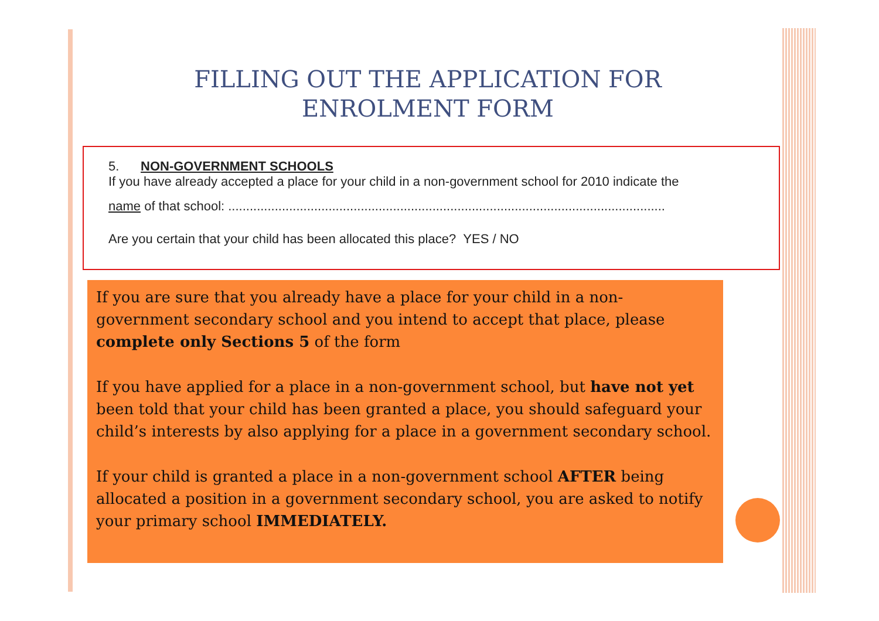FILLING OUT THE APPLICATION FOR
ENROLMENT FORM
5. NON-GOVERNMENT SCHOOLS
If you have already accepted a place for your child in a non-government school for 2010 indicate the
name of that school: ..........................................................................................................................
Are you certain that your child has been allocated this place? YES / NO
If you are sure that you already have a place for your child in a non-government secondary school and you intend to accept that place, please complete only Sections 5 of the form
If you have applied for a place in a non-government school, but have not yet been told that your child has been granted a place, you should safeguard your child’s interests by also applying for a place in a government secondary school.
If your child is granted a place in a non-government school AFTER being allocated a position in a government secondary school, you are asked to notify your primary school IMMEDIATELY.